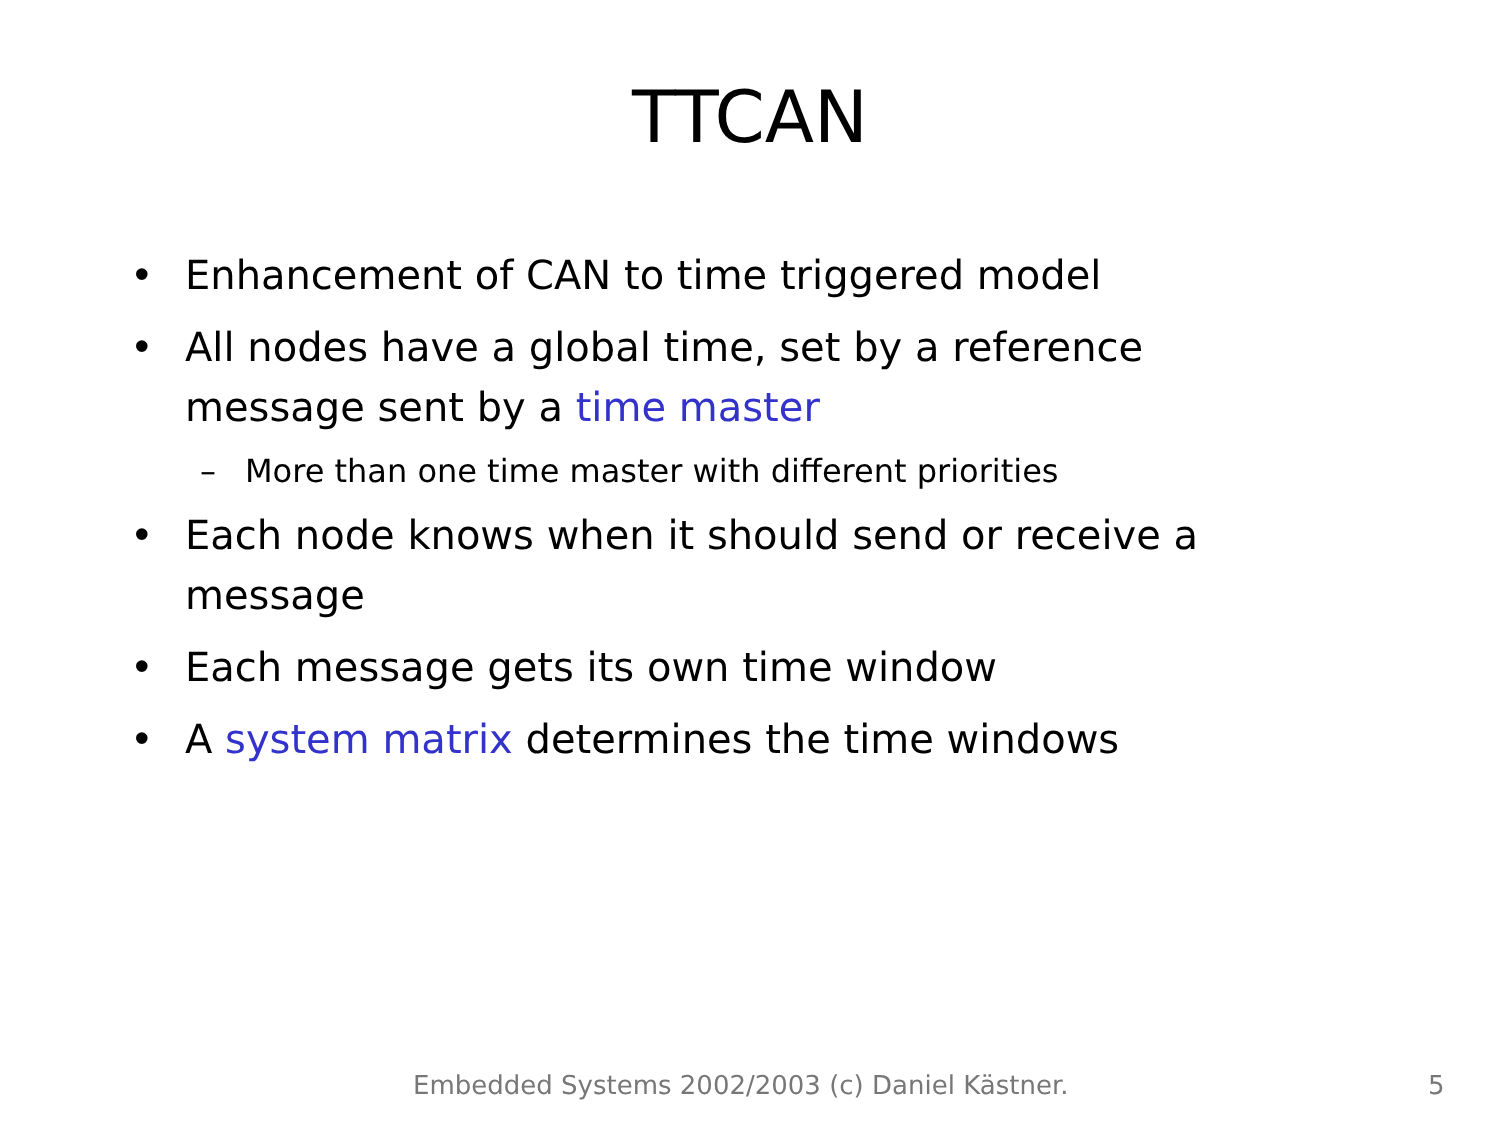TTCAN
• Enhancement of CAN to time triggered model
• All nodes have a global time, set by a reference message sent by a time master
– More than one time master with different priorities
• Each node knows when it should send or receive a message
• Each message gets its own time window
• A system matrix determines the time windows
Embedded Systems 2002/2003 (c) Daniel Kästner. 5